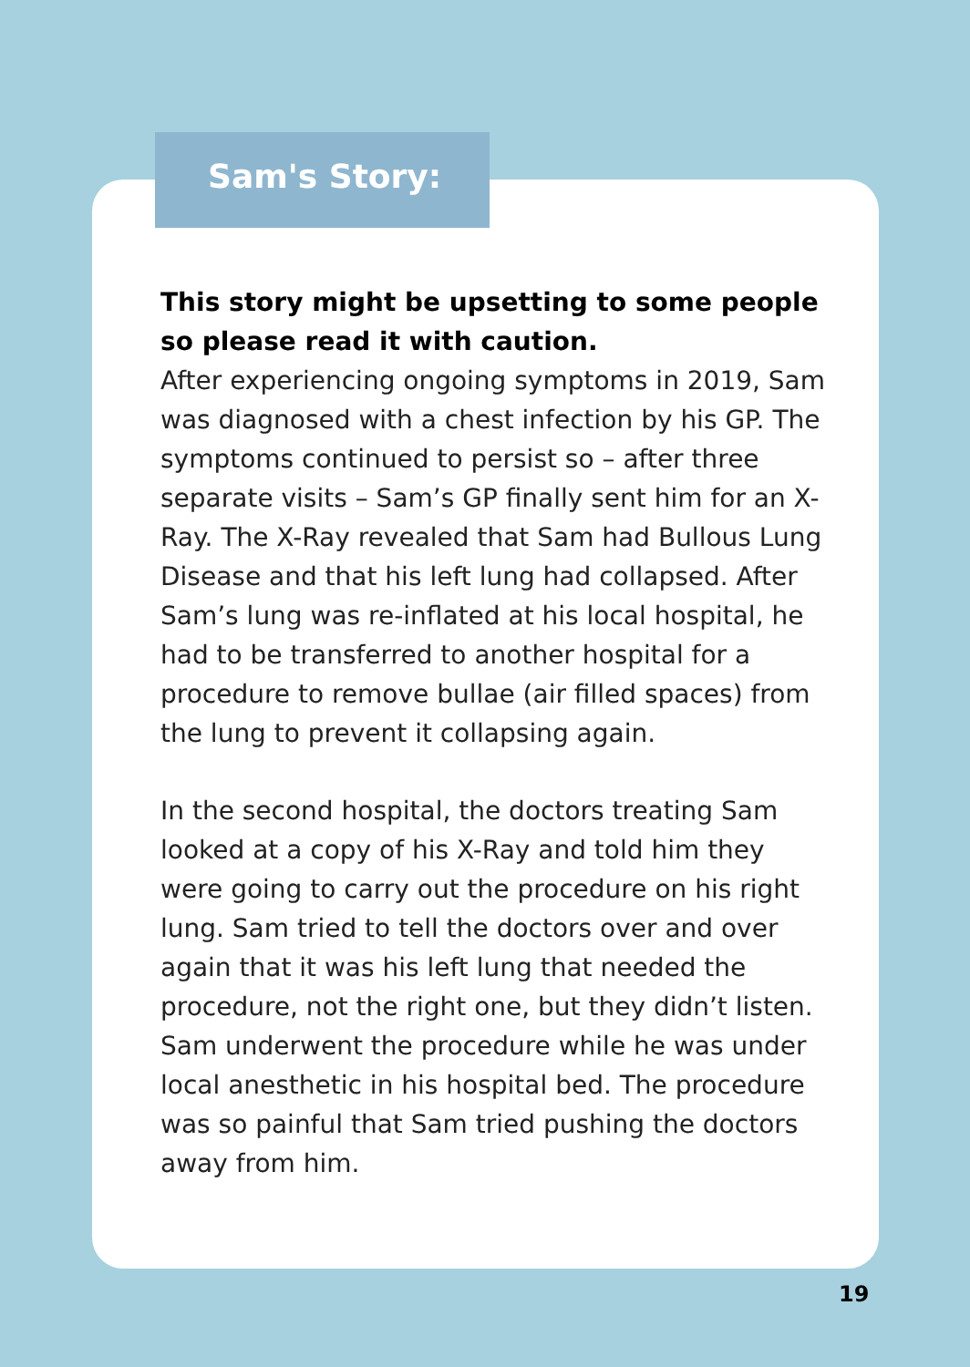Sam's Story:
This story might be upsetting to some people so please read it with caution.
After experiencing ongoing symptoms in 2019, Sam was diagnosed with a chest infection by his GP. The symptoms continued to persist so – after three separate visits – Sam’s GP finally sent him for an X-Ray. The X-Ray revealed that Sam had Bullous Lung Disease and that his left lung had collapsed. After Sam’s lung was re-inflated at his local hospital, he had to be transferred to another hospital for a procedure to remove bullae (air filled spaces) from the lung to prevent it collapsing again.
In the second hospital, the doctors treating Sam looked at a copy of his X-Ray and told him they were going to carry out the procedure on his right lung. Sam tried to tell the doctors over and over again that it was his left lung that needed the procedure, not the right one, but they didn’t listen. Sam underwent the procedure while he was under local anesthetic in his hospital bed. The procedure was so painful that Sam tried pushing the doctors away from him.
19